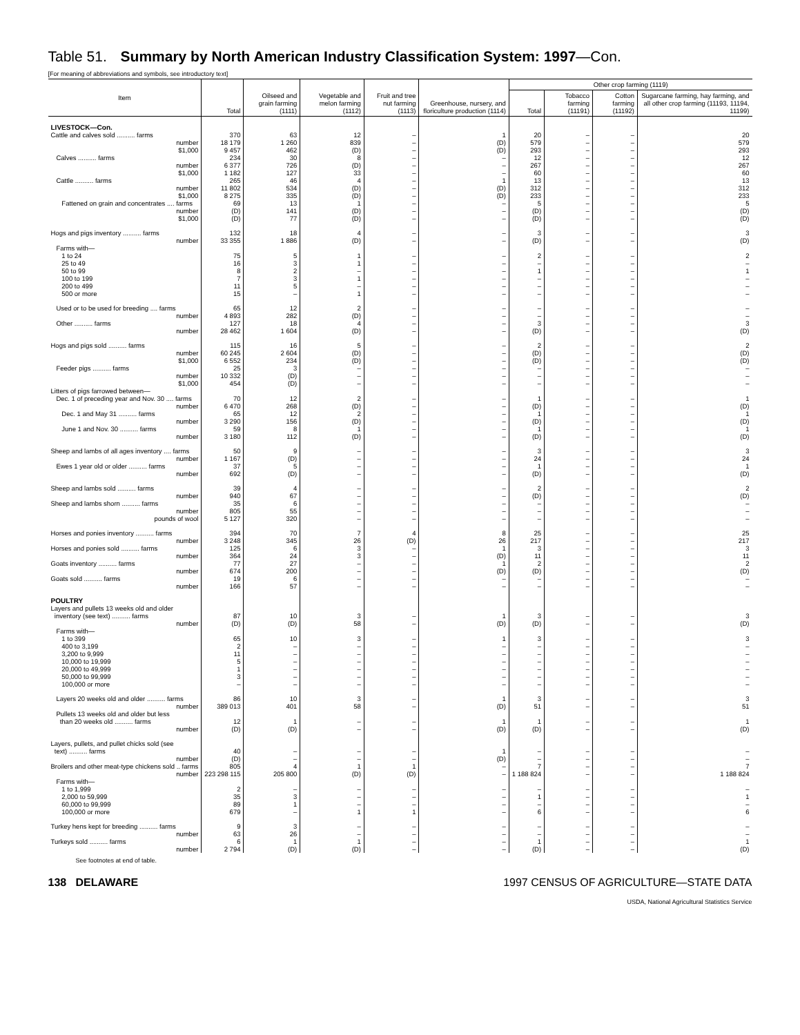Table 51. Summary by North American Industry Classification System: 1997—Con.
[For meaning of abbreviations and symbols, see introductory text]
| Item | Total | Oilseed and grain farming (1111) | Vegetable and melon farming (1112) | Fruit and tree nut farming (1113) | Greenhouse, nursery, and floriculture production (1114) | Other crop farming (1119) | | | |
| --- | --- | --- | --- | --- | --- | --- | --- | --- | --- |
| | | | | | | Total | Tobacco farming (11191) | Cotton farming (11192) | Sugarcane farming, hay farming, and all other crop farming (11193, 11194, 11199) |
| LIVESTOCK—Con. | | | | | | | | | |
| Cattle and calves sold .......... farms | 370 | 63 | 12 | – | 1 | 20 | – | – | 20 |
| number | 18 179 | 1 260 | 839 | – | (D) | 579 | – | – | 579 |
| $1,000 | 9 457 | 462 | (D) | – | (D) | 293 | – | – | 293 |
| Calves .......... farms | 234 | 30 | 8 | – | – | 12 | – | – | 12 |
| number | 6 377 | 726 | (D) | – | – | 267 | – | – | 267 |
| $1,000 | 1 182 | 127 | 33 | – | – | 60 | – | – | 60 |
| Cattle .......... farms | 265 | 46 | 4 | – | 1 | 13 | – | – | 13 |
| number | 11 802 | 534 | (D) | – | (D) | 312 | – | – | 312 |
| $1,000 | 8 275 | 335 | (D) | – | (D) | 233 | – | – | 233 |
| Fattened on grain and concentrates .... farms | 69 | 13 | 1 | – | – | 5 | – | – | 5 |
| number | (D) | 141 | (D) | – | – | (D) | – | – | (D) |
| $1,000 | (D) | 77 | (D) | – | – | (D) | – | – | (D) |
| Hogs and pigs inventory .......... farms | 132 | 18 | 4 | – | – | 3 | – | – | 3 |
| number | 33 355 | 1 886 | (D) | – | – | (D) | – | – | (D) |
| Farms with— | | | | | | | | | |
| 1 to 24 | 75 | 5 | 1 | – | – | 2 | – | – | 2 |
| 25 to 49 | 16 | 3 | 1 | – | – | – | – | – | – |
| 50 to 99 | 8 | 2 | – | – | – | 1 | – | – | 1 |
| 100 to 199 | 7 | 3 | 1 | – | – | – | – | – | – |
| 200 to 499 | 11 | 5 | – | – | – | – | – | – | – |
| 500 or more | 15 | – | 1 | – | – | – | – | – | – |
| Used or to be used for breeding .... farms | 65 | 12 | 2 | – | – | – | – | – | – |
| number | 4 893 | 282 | (D) | – | – | – | – | – | – |
| Other .......... farms | 127 | 18 | 4 | – | – | 3 | – | – | 3 |
| number | 28 462 | 1 604 | (D) | – | – | (D) | – | – | (D) |
| Hogs and pigs sold .......... farms | 115 | 16 | 5 | – | – | 2 | – | – | 2 |
| number | 60 245 | 2 604 | (D) | – | – | (D) | – | – | (D) |
| $1,000 | 6 552 | 234 | (D) | – | – | (D) | – | – | (D) |
| Feeder pigs .......... farms | 25 | 3 | – | – | – | – | – | – | – |
| number | 10 332 | (D) | – | – | – | – | – | – | – |
| $1,000 | 454 | (D) | – | – | – | – | – | – | – |
| Litters of pigs farrowed between— | | | | | | | | | |
| Dec. 1 of preceding year and Nov. 30 .... farms | 70 | 12 | 2 | – | – | 1 | – | – | 1 |
| number | 6 470 | 268 | (D) | – | – | (D) | – | – | (D) |
| Dec. 1 and May 31 .......... farms | 65 | 12 | 2 | – | – | 1 | – | – | 1 |
| number | 3 290 | 156 | (D) | – | – | (D) | – | – | (D) |
| June 1 and Nov. 30 .......... farms | 59 | 8 | 1 | – | – | 1 | – | – | 1 |
| number | 3 180 | 112 | (D) | – | – | (D) | – | – | (D) |
| Sheep and lambs of all ages inventory .... farms | 50 | 9 | – | – | – | 3 | – | – | 3 |
| number | 1 167 | (D) | – | – | – | 24 | – | – | 24 |
| Ewes 1 year old or older .......... farms | 37 | 5 | – | – | – | 1 | – | – | 1 |
| number | 692 | (D) | – | – | – | (D) | – | – | (D) |
| Sheep and lambs sold .......... farms | 39 | 4 | – | – | – | 2 | – | – | 2 |
| number | 940 | 67 | – | – | – | (D) | – | – | (D) |
| Sheep and lambs shorn .......... farms | 35 | 6 | – | – | – | – | – | – | – |
| number | 805 | 55 | – | – | – | – | – | – | – |
| pounds of wool | 5 127 | 320 | – | – | – | – | – | – | – |
| Horses and ponies inventory .......... farms | 394 | 70 | 7 | 4 | 8 | 25 | – | – | 25 |
| number | 3 248 | 345 | 26 | (D) | 26 | 217 | – | – | 217 |
| Horses and ponies sold .......... farms | 125 | 6 | 3 | – | 1 | 3 | – | – | 3 |
| number | 364 | 24 | 3 | – | (D) | 11 | – | – | 11 |
| Goats inventory .......... farms | 77 | 27 | – | – | 1 | 2 | – | – | 2 |
| number | 674 | 200 | – | – | (D) | (D) | – | – | (D) |
| Goats sold .......... farms | 19 | 6 | – | – | – | – | – | – | – |
| number | 166 | 57 | – | – | – | – | – | – | – |
| POULTRY | | | | | | | | | |
| Layers and pullets 13 weeks old and older | | | | | | | | | |
| inventory (see text) .......... farms | 87 | 10 | 3 | – | 1 | 3 | – | – | 3 |
| number | (D) | (D) | 58 | – | (D) | (D) | – | – | (D) |
| Farms with— | | | | | | | | | |
| 1 to 399 | 65 | 10 | 3 | – | 1 | 3 | – | – | 3 |
| 400 to 3,199 | 2 | – | – | – | – | – | – | – | – |
| 3,200 to 9,999 | 11 | – | – | – | – | – | – | – | – |
| 10,000 to 19,999 | 5 | – | – | – | – | – | – | – | – |
| 20,000 to 49,999 | 1 | – | – | – | – | – | – | – | – |
| 50,000 to 99,999 | 3 | – | – | – | – | – | – | – | – |
| 100,000 or more | – | – | – | – | – | – | – | – | – |
| Layers 20 weeks old and older .......... farms | 86 | 10 | 3 | – | 1 | 3 | – | – | 3 |
| number | 389 013 | 401 | 58 | – | (D) | 51 | – | – | 51 |
| Pullets 13 weeks old and older but less | | | | | | | | | |
| than 20 weeks old .......... farms | 12 | 1 | – | – | 1 | 1 | – | – | 1 |
| number | (D) | (D) | – | – | (D) | (D) | – | – | (D) |
| Layers, pullets, and pullet chicks sold (see | | | | | | | | | |
| text) .......... farms | 40 | – | – | – | 1 | – | – | – | – |
| number | (D) | – | – | – | (D) | – | – | – | – |
| Broilers and other meat-type chickens sold .. farms | 805 | 4 | 1 | 1 | – | 7 | – | – | 7 |
| number | 223 298 115 | 205 800 | (D) | (D) | – | 1 188 824 | – | – | 1 188 824 |
| Farms with— | | | | | | | | | |
| 1 to 1,999 | 2 | – | – | – | – | – | – | – | – |
| 2,000 to 59,999 | 35 | 3 | – | – | – | 1 | – | – | 1 |
| 60,000 to 99,999 | 89 | 1 | – | – | – | – | – | – | – |
| 100,000 or more | 679 | – | 1 | 1 | – | 6 | – | – | 6 |
| Turkey hens kept for breeding .......... farms | 9 | 3 | – | – | – | – | – | – | – |
| number | 63 | 26 | – | – | – | – | – | – | – |
| Turkeys sold .......... farms | 6 | 1 | 1 | – | – | 1 | – | – | 1 |
| number | 2 794 | (D) | (D) | – | – | (D) | – | – | (D) |
See footnotes at end of table.
138 DELAWARE 1997 CENSUS OF AGRICULTURE—STATE DATA
USDA, National Agricultural Statistics Service